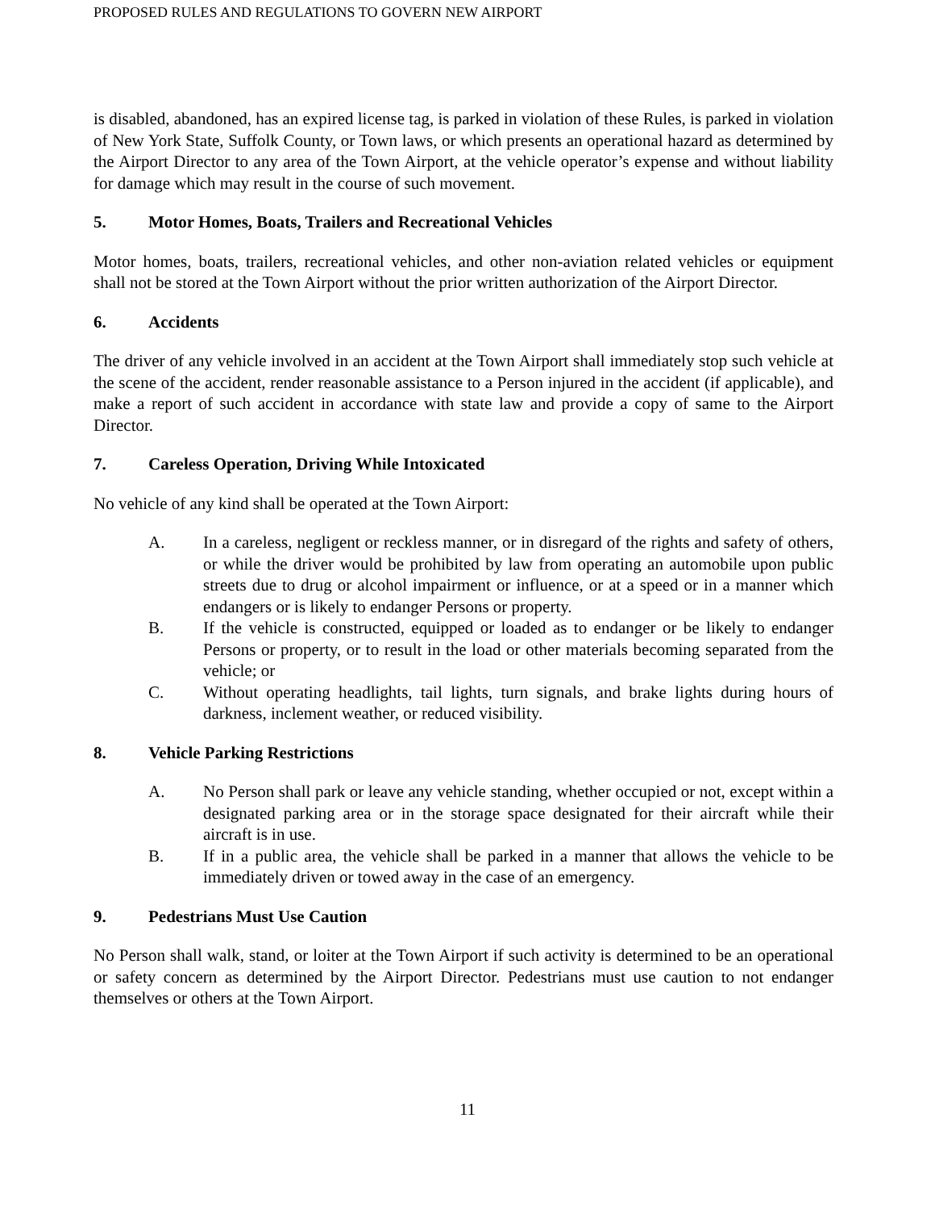PROPOSED RULES AND REGULATIONS TO GOVERN NEW AIRPORT
is disabled, abandoned, has an expired license tag, is parked in violation of these Rules, is parked in violation of New York State, Suffolk County, or Town laws, or which presents an operational hazard as determined by the Airport Director to any area of the Town Airport, at the vehicle operator’s expense and without liability for damage which may result in the course of such movement.
5. Motor Homes, Boats, Trailers and Recreational Vehicles
Motor homes, boats, trailers, recreational vehicles, and other non-aviation related vehicles or equipment shall not be stored at the Town Airport without the prior written authorization of the Airport Director.
6. Accidents
The driver of any vehicle involved in an accident at the Town Airport shall immediately stop such vehicle at the scene of the accident, render reasonable assistance to a Person injured in the accident (if applicable), and make a report of such accident in accordance with state law and provide a copy of same to the Airport Director.
7. Careless Operation, Driving While Intoxicated
No vehicle of any kind shall be operated at the Town Airport:
A. In a careless, negligent or reckless manner, or in disregard of the rights and safety of others, or while the driver would be prohibited by law from operating an automobile upon public streets due to drug or alcohol impairment or influence, or at a speed or in a manner which endangers or is likely to endanger Persons or property.
B. If the vehicle is constructed, equipped or loaded as to endanger or be likely to endanger Persons or property, or to result in the load or other materials becoming separated from the vehicle; or
C. Without operating headlights, tail lights, turn signals, and brake lights during hours of darkness, inclement weather, or reduced visibility.
8. Vehicle Parking Restrictions
A. No Person shall park or leave any vehicle standing, whether occupied or not, except within a designated parking area or in the storage space designated for their aircraft while their aircraft is in use.
B. If in a public area, the vehicle shall be parked in a manner that allows the vehicle to be immediately driven or towed away in the case of an emergency.
9. Pedestrians Must Use Caution
No Person shall walk, stand, or loiter at the Town Airport if such activity is determined to be an operational or safety concern as determined by the Airport Director. Pedestrians must use caution to not endanger themselves or others at the Town Airport.
11